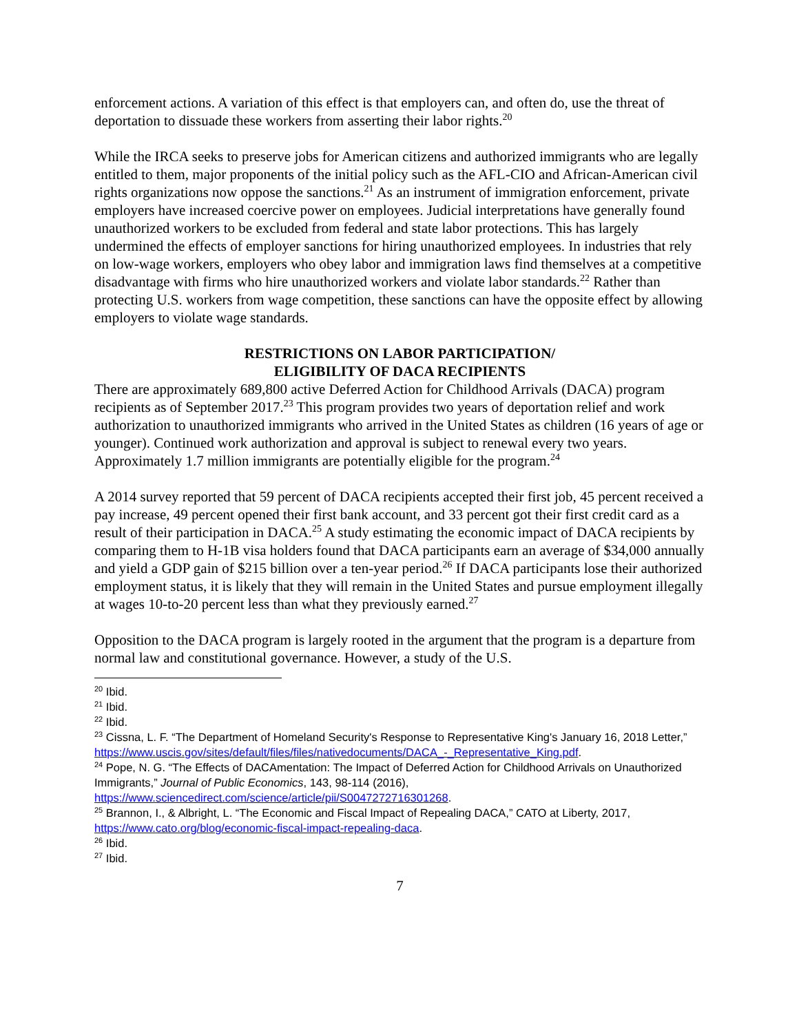enforcement actions. A variation of this effect is that employers can, and often do, use the threat of deportation to dissuade these workers from asserting their labor rights.<sup>20</sup>
While the IRCA seeks to preserve jobs for American citizens and authorized immigrants who are legally entitled to them, major proponents of the initial policy such as the AFL-CIO and African-American civil rights organizations now oppose the sanctions.<sup>21</sup> As an instrument of immigration enforcement, private employers have increased coercive power on employees. Judicial interpretations have generally found unauthorized workers to be excluded from federal and state labor protections. This has largely undermined the effects of employer sanctions for hiring unauthorized employees. In industries that rely on low-wage workers, employers who obey labor and immigration laws find themselves at a competitive disadvantage with firms who hire unauthorized workers and violate labor standards.<sup>22</sup> Rather than protecting U.S. workers from wage competition, these sanctions can have the opposite effect by allowing employers to violate wage standards.
RESTRICTIONS ON LABOR PARTICIPATION/
ELIGIBILITY OF DACA RECIPIENTS
There are approximately 689,800 active Deferred Action for Childhood Arrivals (DACA) program recipients as of September 2017.<sup>23</sup> This program provides two years of deportation relief and work authorization to unauthorized immigrants who arrived in the United States as children (16 years of age or younger). Continued work authorization and approval is subject to renewal every two years. Approximately 1.7 million immigrants are potentially eligible for the program.<sup>24</sup>
A 2014 survey reported that 59 percent of DACA recipients accepted their first job, 45 percent received a pay increase, 49 percent opened their first bank account, and 33 percent got their first credit card as a result of their participation in DACA.<sup>25</sup> A study estimating the economic impact of DACA recipients by comparing them to H-1B visa holders found that DACA participants earn an average of $34,000 annually and yield a GDP gain of $215 billion over a ten-year period.<sup>26</sup> If DACA participants lose their authorized employment status, it is likely that they will remain in the United States and pursue employment illegally at wages 10-to-20 percent less than what they previously earned.<sup>27</sup>
Opposition to the DACA program is largely rooted in the argument that the program is a departure from normal law and constitutional governance. However, a study of the U.S.
<sup>20</sup> Ibid.
<sup>21</sup> Ibid.
<sup>22</sup> Ibid.
<sup>23</sup> Cissna, L. F. “The Department of Homeland Security's Response to Representative King's January 16, 2018 Letter,” https://www.uscis.gov/sites/default/files/files/nativedocuments/DACA_-_Representative_King.pdf.
<sup>24</sup> Pope, N. G. “The Effects of DACAmentation: The Impact of Deferred Action for Childhood Arrivals on Unauthorized Immigrants,” Journal of Public Economics, 143, 98-114 (2016), https://www.sciencedirect.com/science/article/pii/S0047272716301268.
<sup>25</sup> Brannon, I., & Albright, L. “The Economic and Fiscal Impact of Repealing DACA,” CATO at Liberty, 2017, https://www.cato.org/blog/economic-fiscal-impact-repealing-daca.
<sup>26</sup> Ibid.
<sup>27</sup> Ibid.
7